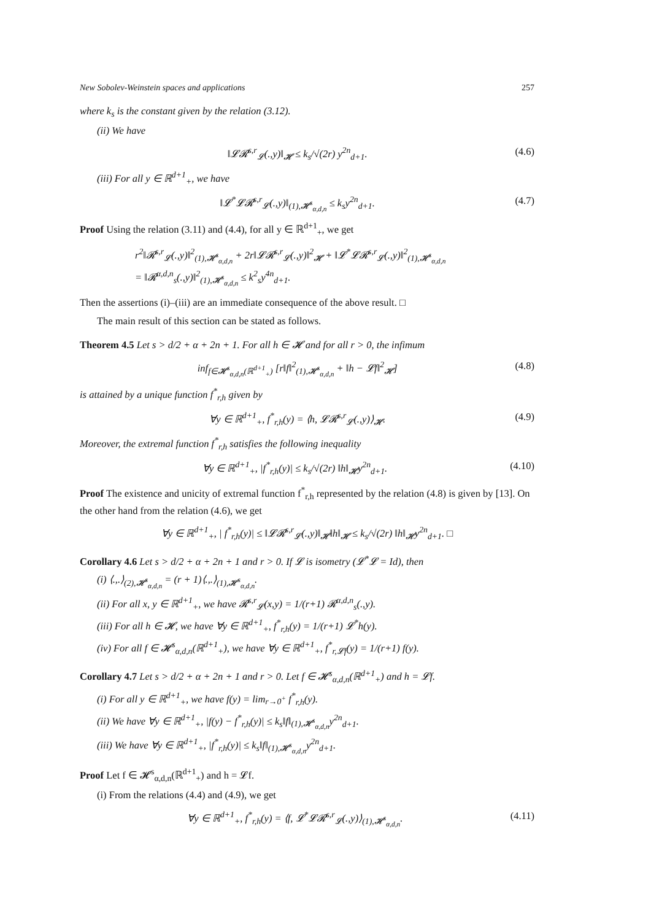New Sobolev-Weinstein spaces and applications 257
where k<sub>s</sub> is the constant given by the relation (3.12).
(ii) We have
‖𝓛𝓡<sup>s,r</sup><sub>𝓛</sub>(.,y)‖<sub>𝓗</sub> ≤ k<sub>s</sub>/√(2r) y<sup>2n</sup><sub>d+1</sub>. (4.6)
(iii) For all y ∈ ℝ<sup>d+1</sup><sub>+</sub>, we have
‖𝓛<sup>*</sup>𝓛𝓡<sup>s,r</sup><sub>𝓛</sub>(.,y)‖<sub>(1),𝓗<sup>s</sup><sub>α,d,n</sub></sub> ≤ k<sub>s</sub>y<sup>2n</sup><sub>d+1</sub>. (4.7)
Proof Using the relation (3.11) and (4.4), for all y ∈ ℝ<sup>d+1</sup><sub>+</sub>, we get
r<sup>2</sup>‖𝓡<sup>s,r</sup><sub>𝓛</sub>(.,y)‖<sup>2</sup><sub>(1),𝓗<sup>s</sup><sub>α,d,n</sub></sub> + 2r‖𝓛𝓡<sup>s,r</sup><sub>𝓛</sub>(.,y)‖<sup>2</sup><sub>𝓗</sub> + ‖𝓛<sup>*</sup>𝓛𝓡<sup>s,r</sup><sub>𝓛</sub>(.,y)‖<sup>2</sup><sub>(1),𝓗<sup>s</sup><sub>α,d,n</sub></sub>
= ‖𝓡<sup>α,d,n</sup><sub>s</sub>(.,y)‖<sup>2</sup><sub>(1),𝓗<sup>s</sup><sub>α,d,n</sub></sub> ≤ k<sup>2</sup><sub>s</sub>y<sup>4n</sup><sub>d+1</sub>.
Then the assertions (i)–(iii) are an immediate consequence of the above result. □
The main result of this section can be stated as follows.
Theorem 4.5 Let s > d/2 + α + 2n + 1. For all h ∈ 𝓗 and for all r > 0, the infimum
inf<sub>f∈𝓗<sup>s</sup><sub>α,d,n</sub>(ℝ<sup>d+1</sup><sub>+</sub>)</sub> [r‖f‖<sup>2</sup><sub>(1),𝓗<sup>s</sup><sub>α,d,n</sub></sub> + ‖h − 𝓛f‖<sup>2</sup><sub>𝓗</sub>] (4.8)
is attained by a unique function f<sup>*</sup><sub>r,h</sub> given by
∀y ∈ ℝ<sup>d+1</sup><sub>+</sub>, f<sup>*</sup><sub>r,h</sub>(y) = ⟨h, 𝓛𝓡<sup>s,r</sup><sub>𝓛</sub>(.,y)⟩<sub>𝓗</sub>. (4.9)
Moreover, the extremal function f<sup>*</sup><sub>r,h</sub> satisfies the following inequality
∀y ∈ ℝ<sup>d+1</sup><sub>+</sub>, |f<sup>*</sup><sub>r,h</sub>(y)| ≤ k<sub>s</sub>/√(2r) ‖h‖<sub>𝓗</sub>y<sup>2n</sup><sub>d+1</sub>. (4.10)
Proof The existence and unicity of extremal function f<sup>*</sup><sub>r,h</sub> represented by the relation (4.8) is given by [13]. On the other hand from the relation (4.6), we get
∀y ∈ ℝ<sup>d+1</sup><sub>+</sub>, | f<sup>*</sup><sub>r,h</sub>(y)| ≤ ‖𝓛𝓡<sup>s,r</sup><sub>𝓛</sub>(.,y)‖<sub>𝓗</sub>‖h‖<sub>𝓗</sub> ≤ k<sub>s</sub>/√(2r) ‖h‖<sub>𝓗</sub>y<sup>2n</sup><sub>d+1</sub>. □
Corollary 4.6 Let s > d/2 + α + 2n + 1 and r > 0. If 𝓛 is isometry (𝓛<sup>*</sup>𝓛 = Id), then
(i) ⟨.,.⟩<sub>(2),𝓗<sup>s</sup><sub>α,d,n</sub></sub> = (r + 1)⟨.,.⟩<sub>(1),𝓗<sup>s</sup><sub>α,d,n</sub></sub>.
(ii) For all x, y ∈ ℝ<sup>d+1</sup><sub>+</sub>, we have 𝓡<sup>s,r</sup><sub>𝓛</sub>(x,y) = 1/(r+1) 𝓡<sup>α,d,n</sup><sub>s</sub>(.,y).
(iii) For all h ∈ 𝓗, we have ∀y ∈ ℝ<sup>d+1</sup><sub>+</sub>, f<sup>*</sup><sub>r,h</sub>(y) = 1/(r+1) 𝓛<sup>*</sup>h(y).
(iv) For all f ∈ 𝓗<sup>s</sup><sub>α,d,n</sub>(ℝ<sup>d+1</sup><sub>+</sub>), we have ∀y ∈ ℝ<sup>d+1</sup><sub>+</sub>, f<sup>*</sup><sub>r,𝓛f</sub>(y) = 1/(r+1) f(y).
Corollary 4.7 Let s > d/2 + α + 2n + 1 and r > 0. Let f ∈ 𝓗<sup>s</sup><sub>α,d,n</sub>(ℝ<sup>d+1</sup><sub>+</sub>) and h = 𝓛f.
(i) For all y ∈ ℝ<sup>d+1</sup><sub>+</sub>, we have f(y) = lim<sub>r→0<sup>+</sup></sub> f<sup>*</sup><sub>r,h</sub>(y).
(ii) We have ∀y ∈ ℝ<sup>d+1</sup><sub>+</sub>, |f(y) − f<sup>*</sup><sub>r,h</sub>(y)| ≤ k<sub>s</sub>‖f‖<sub>(1),𝓗<sup>s</sup><sub>α,d,n</sub></sub>y<sup>2n</sup><sub>d+1</sub>.
(iii) We have ∀y ∈ ℝ<sup>d+1</sup><sub>+</sub>, |f<sup>*</sup><sub>r,h</sub>(y)| ≤ k<sub>s</sub>‖f‖<sub>(1),𝓗<sup>s</sup><sub>α,d,n</sub></sub>y<sup>2n</sup><sub>d+1</sub>.
Proof Let f ∈ 𝓗<sup>s</sup><sub>α,d,n</sub>(ℝ<sup>d+1</sup><sub>+</sub>) and h = 𝓛f.
(i) From the relations (4.4) and (4.9), we get
∀y ∈ ℝ<sup>d+1</sup><sub>+</sub>, f<sup>*</sup><sub>r,h</sub>(y) = ⟨f, 𝓛<sup>*</sup>𝓛𝓡<sup>s,r</sup><sub>𝓛</sub>(.,y)⟩<sub>(1),𝓗<sup>s</sup><sub>α,d,n</sub></sub>. (4.11)